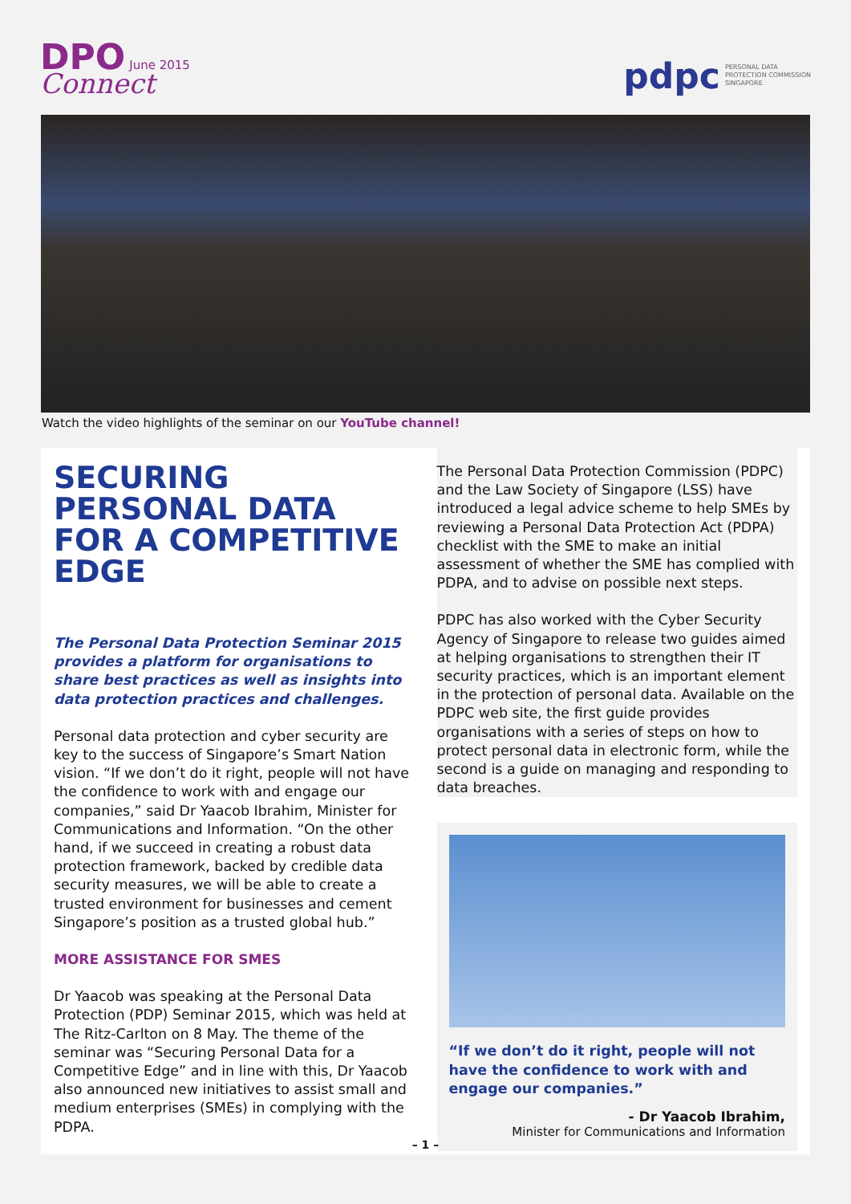DPO June 2015
Connect
pdpc PERSONAL DATA
PROTECTION COMMISSION
SINGAPORE
Watch the video highlights of the seminar on our YouTube channel!
SECURING PERSONAL DATA FOR A COMPETITIVE EDGE
The Personal Data Protection Seminar 2015 provides a platform for organisations to share best practices as well as insights into data protection practices and challenges.
Personal data protection and cyber security are key to the success of Singapore’s Smart Nation vision. “If we don’t do it right, people will not have the confidence to work with and engage our companies,” said Dr Yaacob Ibrahim, Minister for Communications and Information. “On the other hand, if we succeed in creating a robust data protection framework, backed by credible data security measures, we will be able to create a trusted environment for businesses and cement Singapore’s position as a trusted global hub.”
MORE ASSISTANCE FOR SMES
Dr Yaacob was speaking at the Personal Data Protection (PDP) Seminar 2015, which was held at The Ritz-Carlton on 8 May. The theme of the seminar was “Securing Personal Data for a Competitive Edge” and in line with this, Dr Yaacob also announced new initiatives to assist small and medium enterprises (SMEs) in complying with the PDPA.
The Personal Data Protection Commission (PDPC) and the Law Society of Singapore (LSS) have introduced a legal advice scheme to help SMEs by reviewing a Personal Data Protection Act (PDPA) checklist with the SME to make an initial assessment of whether the SME has complied with PDPA, and to advise on possible next steps.
PDPC has also worked with the Cyber Security Agency of Singapore to release two guides aimed at helping organisations to strengthen their IT security practices, which is an important element in the protection of personal data. Available on the PDPC web site, the first guide provides organisations with a series of steps on how to protect personal data in electronic form, while the second is a guide on managing and responding to data breaches.
“If we don’t do it right, people will not have the confidence to work with and engage our companies.”
- Dr Yaacob Ibrahim,
Minister for Communications and Information
– 1 –